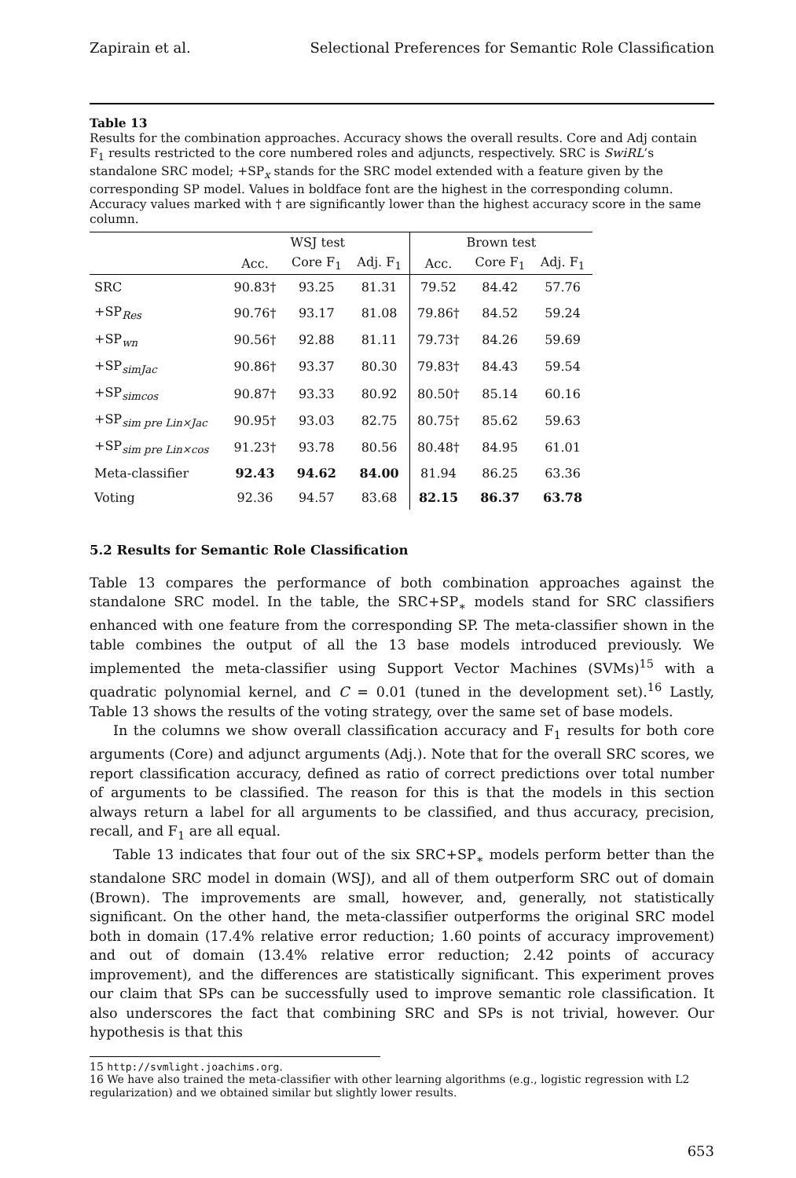Zapirain et al. Selectional Preferences for Semantic Role Classification
Table 13
Results for the combination approaches. Accuracy shows the overall results. Core and Adj contain F<sub>1</sub> results restricted to the core numbered roles and adjuncts, respectively. SRC is SwiRL’s standalone SRC model; +SP<sub>x</sub> stands for the SRC model extended with a feature given by the corresponding SP model. Values in boldface font are the highest in the corresponding column. Accuracy values marked with † are significantly lower than the highest accuracy score in the same column.
| | WSJ test | | | Brown test | | |
| --- | --- | --- | --- | --- | --- | --- |
| | Acc. | Core F<sub>1</sub> | Adj. F<sub>1</sub> | Acc. | Core F<sub>1</sub> | Adj. F<sub>1</sub> |
| SRC | 90.83† | 93.25 | 81.31 | 79.52 | 84.42 | 57.76 |
| +SP<sub>Res</sub> | 90.76† | 93.17 | 81.08 | 79.86† | 84.52 | 59.24 |
| +SP<sub>wn</sub> | 90.56† | 92.88 | 81.11 | 79.73† | 84.26 | 59.69 |
| +SP<sub>simJac</sub> | 90.86† | 93.37 | 80.30 | 79.83† | 84.43 | 59.54 |
| +SP<sub>simcos</sub> | 90.87† | 93.33 | 80.92 | 80.50† | 85.14 | 60.16 |
| +SP<sub>sim pre Lin×Jac</sub> | 90.95† | 93.03 | 82.75 | 80.75† | 85.62 | 59.63 |
| +SP<sub>sim pre Lin×cos</sub> | 91.23† | 93.78 | 80.56 | 80.48† | 84.95 | 61.01 |
| Meta-classifier | 92.43 | 94.62 | 84.00 | 81.94 | 86.25 | 63.36 |
| Voting | 92.36 | 94.57 | 83.68 | 82.15 | 86.37 | 63.78 |
5.2 Results for Semantic Role Classification
Table 13 compares the performance of both combination approaches against the standalone SRC model. In the table, the SRC+SP<sub>∗</sub> models stand for SRC classifiers enhanced with one feature from the corresponding SP. The meta-classifier shown in the table combines the output of all the 13 base models introduced previously. We implemented the meta-classifier using Support Vector Machines (SVMs)<sup>15</sup> with a quadratic polynomial kernel, and C = 0.01 (tuned in the development set).<sup>16</sup> Lastly, Table 13 shows the results of the voting strategy, over the same set of base models.
In the columns we show overall classification accuracy and F<sub>1</sub> results for both core arguments (Core) and adjunct arguments (Adj.). Note that for the overall SRC scores, we report classification accuracy, defined as ratio of correct predictions over total number of arguments to be classified. The reason for this is that the models in this section always return a label for all arguments to be classified, and thus accuracy, precision, recall, and F<sub>1</sub> are all equal.
Table 13 indicates that four out of the six SRC+SP<sub>∗</sub> models perform better than the standalone SRC model in domain (WSJ), and all of them outperform SRC out of domain (Brown). The improvements are small, however, and, generally, not statistically significant. On the other hand, the meta-classifier outperforms the original SRC model both in domain (17.4% relative error reduction; 1.60 points of accuracy improvement) and out of domain (13.4% relative error reduction; 2.42 points of accuracy improvement), and the differences are statistically significant. This experiment proves our claim that SPs can be successfully used to improve semantic role classification. It also underscores the fact that combining SRC and SPs is not trivial, however. Our hypothesis is that this
15 http://svmlight.joachims.org.
16 We have also trained the meta-classifier with other learning algorithms (e.g., logistic regression with L2 regularization) and we obtained similar but slightly lower results.
653